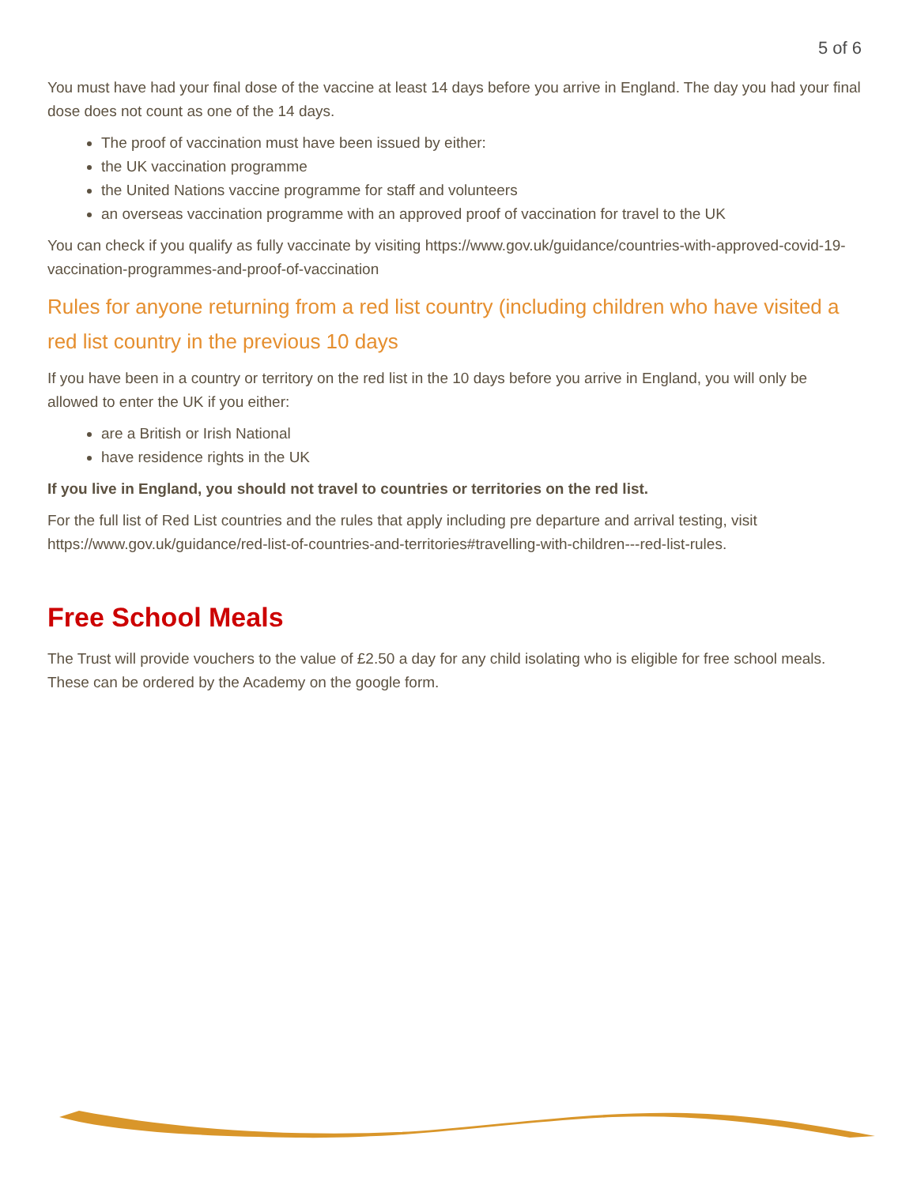5 of 6
You must have had your final dose of the vaccine at least 14 days before you arrive in England. The day you had your final dose does not count as one of the 14 days.
The proof of vaccination must have been issued by either:
the UK vaccination programme
the United Nations vaccine programme for staff and volunteers
an overseas vaccination programme with an approved proof of vaccination for travel to the UK
You can check if you qualify as fully vaccinate by visiting https://www.gov.uk/guidance/countries-with-approved-covid-19-vaccination-programmes-and-proof-of-vaccination
Rules for anyone returning from a red list country (including children who have visited a red list country in the previous 10 days
If you have been in a country or territory on the red list in the 10 days before you arrive in England, you will only be allowed to enter the UK if you either:
are a British or Irish National
have residence rights in the UK
If you live in England, you should not travel to countries or territories on the red list.
For the full list of Red List countries and the rules that apply including pre departure and arrival testing, visit
https://www.gov.uk/guidance/red-list-of-countries-and-territories#travelling-with-children---red-list-rules.
Free School Meals
The Trust will provide vouchers to the value of £2.50 a day for any child isolating who is eligible for free school meals. These can be ordered by the Academy on the google form.